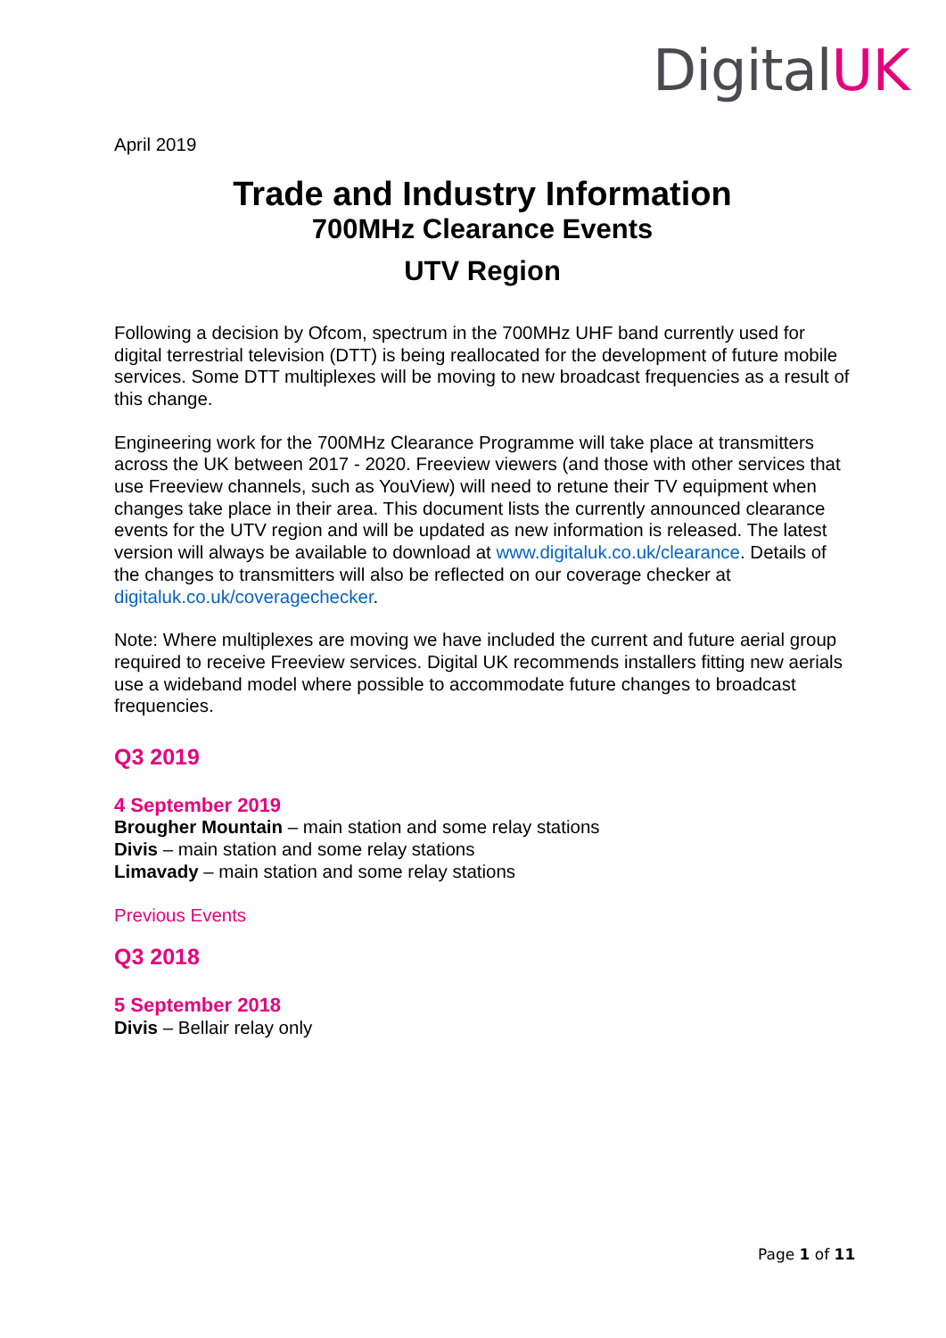DigitalUK
April 2019
Trade and Industry Information
700MHz Clearance Events
UTV Region
Following a decision by Ofcom, spectrum in the 700MHz UHF band currently used for digital terrestrial television (DTT) is being reallocated for the development of future mobile services. Some DTT multiplexes will be moving to new broadcast frequencies as a result of this change.
Engineering work for the 700MHz Clearance Programme will take place at transmitters across the UK between 2017 - 2020. Freeview viewers (and those with other services that use Freeview channels, such as YouView) will need to retune their TV equipment when changes take place in their area. This document lists the currently announced clearance events for the UTV region and will be updated as new information is released. The latest version will always be available to download at www.digitaluk.co.uk/clearance. Details of the changes to transmitters will also be reflected on our coverage checker at digitaluk.co.uk/coveragechecker.
Note: Where multiplexes are moving we have included the current and future aerial group required to receive Freeview services. Digital UK recommends installers fitting new aerials use a wideband model where possible to accommodate future changes to broadcast frequencies.
Q3 2019
4 September 2019
Brougher Mountain – main station and some relay stations
Divis – main station and some relay stations
Limavady – main station and some relay stations
Previous Events
Q3 2018
5 September 2018
Divis – Bellair relay only
Page 1 of 11